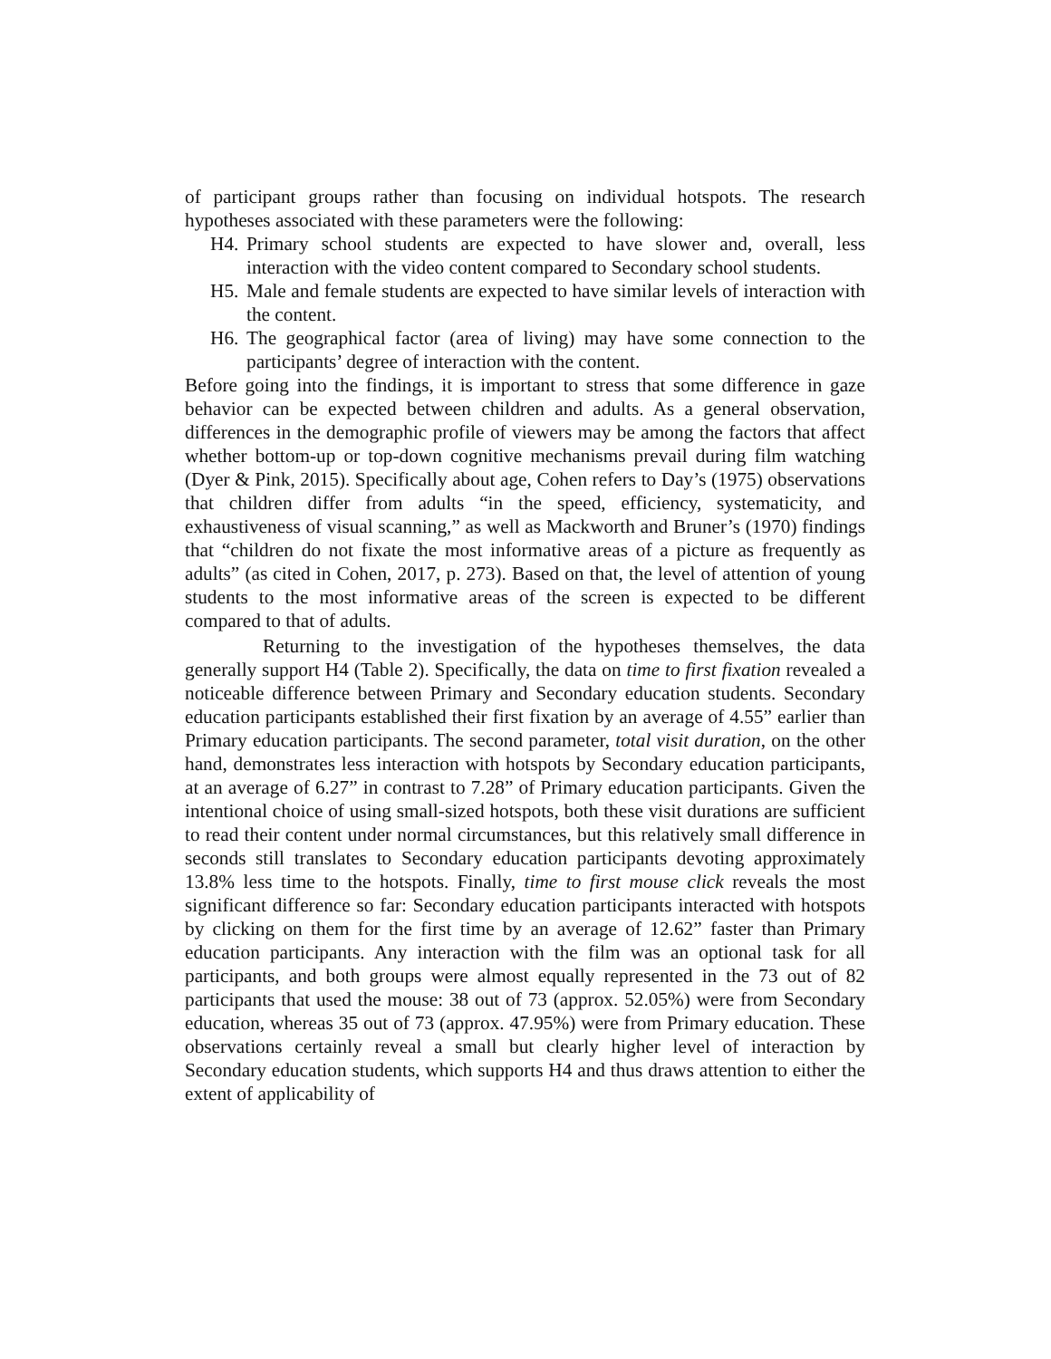of participant groups rather than focusing on individual hotspots. The research hypotheses associated with these parameters were the following:
H4. Primary school students are expected to have slower and, overall, less interaction with the video content compared to Secondary school students.
H5. Male and female students are expected to have similar levels of interaction with the content.
H6. The geographical factor (area of living) may have some connection to the participants’ degree of interaction with the content.
Before going into the findings, it is important to stress that some difference in gaze behavior can be expected between children and adults. As a general observation, differences in the demographic profile of viewers may be among the factors that affect whether bottom-up or top-down cognitive mechanisms prevail during film watching (Dyer & Pink, 2015). Specifically about age, Cohen refers to Day’s (1975) observations that children differ from adults “in the speed, efficiency, systematicity, and exhaustiveness of visual scanning,” as well as Mackworth and Bruner’s (1970) findings that “children do not fixate the most informative areas of a picture as frequently as adults” (as cited in Cohen, 2017, p. 273). Based on that, the level of attention of young students to the most informative areas of the screen is expected to be different compared to that of adults.
Returning to the investigation of the hypotheses themselves, the data generally support H4 (Table 2). Specifically, the data on time to first fixation revealed a noticeable difference between Primary and Secondary education students. Secondary education participants established their first fixation by an average of 4.55” earlier than Primary education participants. The second parameter, total visit duration, on the other hand, demonstrates less interaction with hotspots by Secondary education participants, at an average of 6.27” in contrast to 7.28” of Primary education participants. Given the intentional choice of using small-sized hotspots, both these visit durations are sufficient to read their content under normal circumstances, but this relatively small difference in seconds still translates to Secondary education participants devoting approximately 13.8% less time to the hotspots. Finally, time to first mouse click reveals the most significant difference so far: Secondary education participants interacted with hotspots by clicking on them for the first time by an average of 12.62” faster than Primary education participants. Any interaction with the film was an optional task for all participants, and both groups were almost equally represented in the 73 out of 82 participants that used the mouse: 38 out of 73 (approx. 52.05%) were from Secondary education, whereas 35 out of 73 (approx. 47.95%) were from Primary education. These observations certainly reveal a small but clearly higher level of interaction by Secondary education students, which supports H4 and thus draws attention to either the extent of applicability of